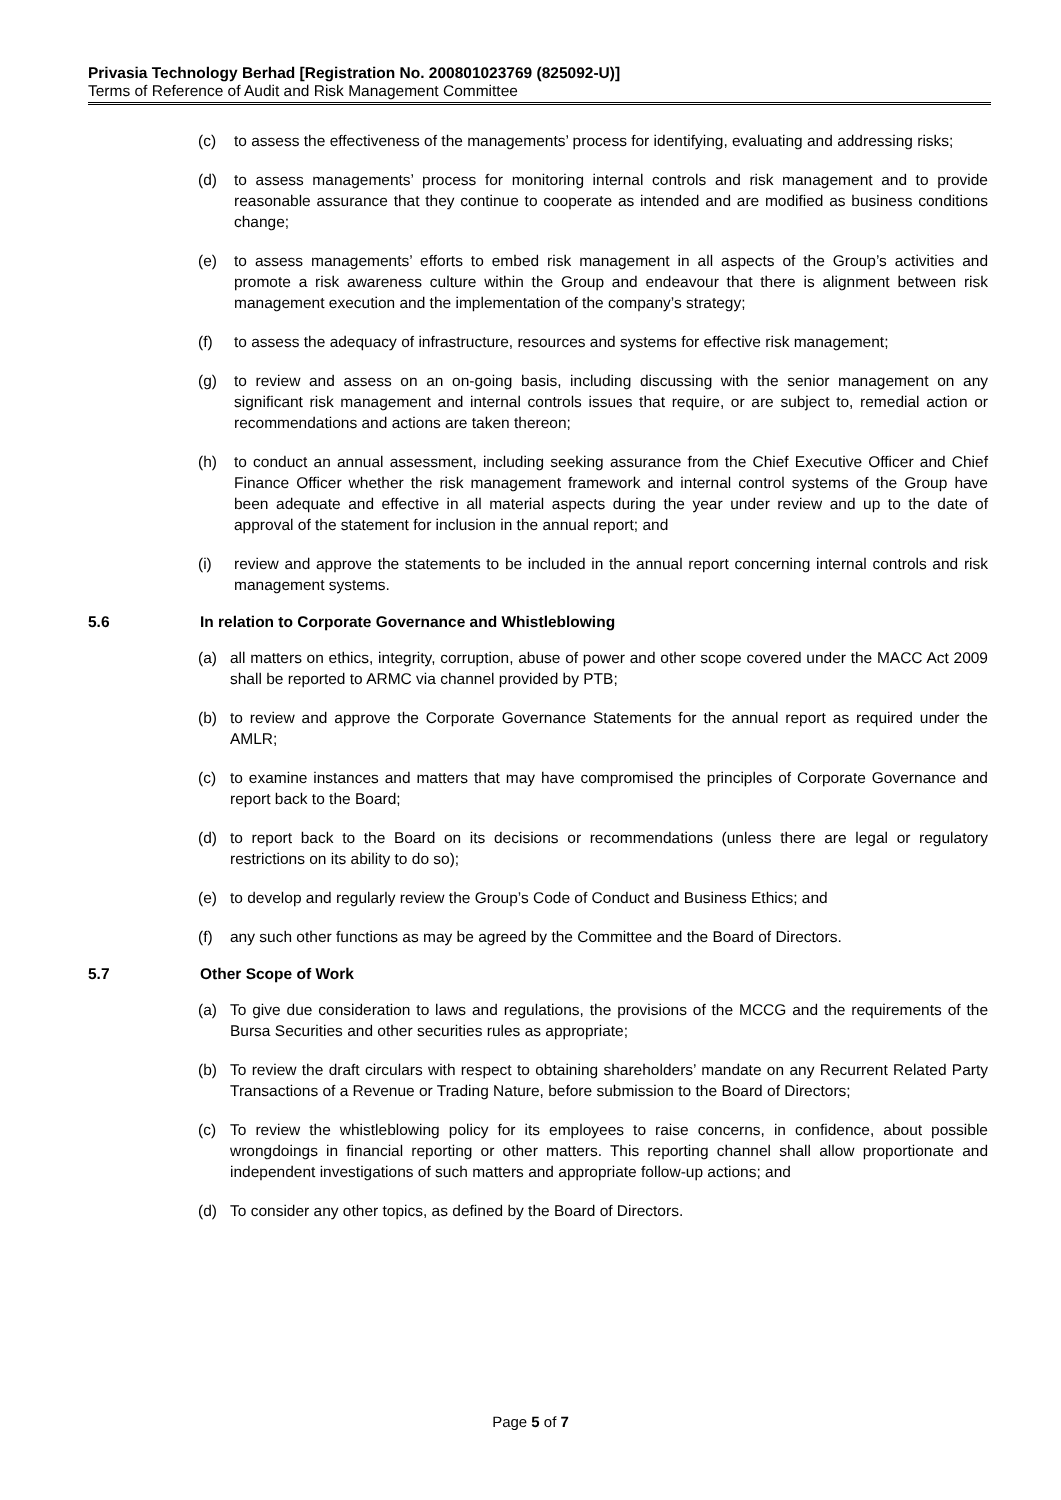Privasia Technology Berhad [Registration No. 200801023769 (825092-U)]
Terms of Reference of Audit and Risk Management Committee
(c) to assess the effectiveness of the managements’ process for identifying, evaluating and addressing risks;
(d) to assess managements’ process for monitoring internal controls and risk management and to provide reasonable assurance that they continue to cooperate as intended and are modified as business conditions change;
(e) to assess managements’ efforts to embed risk management in all aspects of the Group’s activities and promote a risk awareness culture within the Group and endeavour that there is alignment between risk management execution and the implementation of the company’s strategy;
(f) to assess the adequacy of infrastructure, resources and systems for effective risk management;
(g) to review and assess on an on-going basis, including discussing with the senior management on any significant risk management and internal controls issues that require, or are subject to, remedial action or recommendations and actions are taken thereon;
(h) to conduct an annual assessment, including seeking assurance from the Chief Executive Officer and Chief Finance Officer whether the risk management framework and internal control systems of the Group have been adequate and effective in all material aspects during the year under review and up to the date of approval of the statement for inclusion in the annual report; and
(i) review and approve the statements to be included in the annual report concerning internal controls and risk management systems.
5.6 In relation to Corporate Governance and Whistleblowing
(a) all matters on ethics, integrity, corruption, abuse of power and other scope covered under the MACC Act 2009 shall be reported to ARMC via channel provided by PTB;
(b) to review and approve the Corporate Governance Statements for the annual report as required under the AMLR;
(c) to examine instances and matters that may have compromised the principles of Corporate Governance and report back to the Board;
(d) to report back to the Board on its decisions or recommendations (unless there are legal or regulatory restrictions on its ability to do so);
(e) to develop and regularly review the Group’s Code of Conduct and Business Ethics; and
(f) any such other functions as may be agreed by the Committee and the Board of Directors.
5.7 Other Scope of Work
(a) To give due consideration to laws and regulations, the provisions of the MCCG and the requirements of the Bursa Securities and other securities rules as appropriate;
(b) To review the draft circulars with respect to obtaining shareholders’ mandate on any Recurrent Related Party Transactions of a Revenue or Trading Nature, before submission to the Board of Directors;
(c) To review the whistleblowing policy for its employees to raise concerns, in confidence, about possible wrongdoings in financial reporting or other matters. This reporting channel shall allow proportionate and independent investigations of such matters and appropriate follow-up actions; and
(d) To consider any other topics, as defined by the Board of Directors.
Page 5 of 7